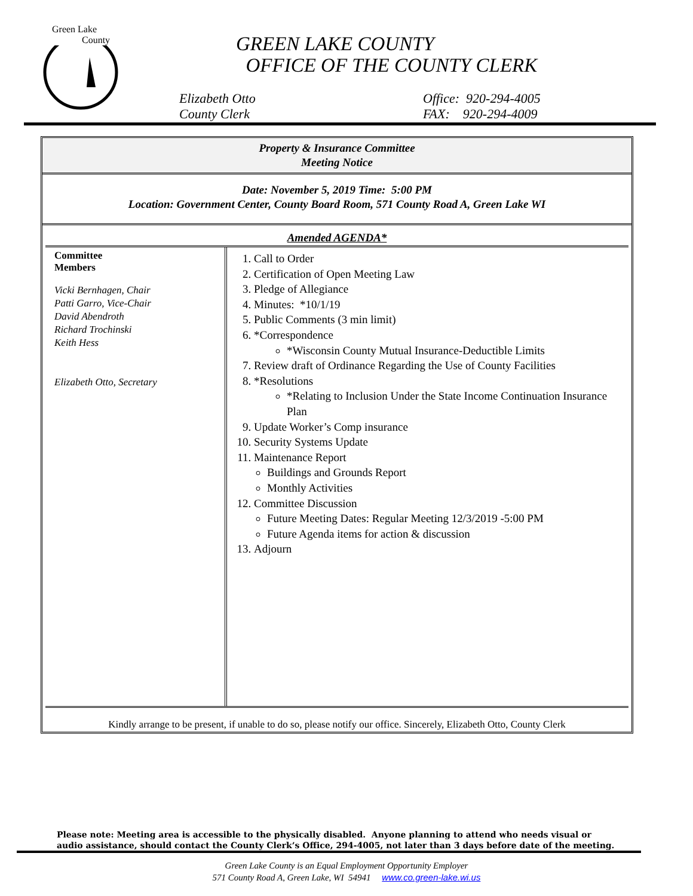Green Lake
County
GREEN LAKE COUNTY
OFFICE OF THE COUNTY CLERK
Elizabeth Otto
County Clerk
Office: 920-294-4005
FAX: 920-294-4009
Property & Insurance Committee
Meeting Notice
Date: November 5, 2019 Time: 5:00 PM
Location: Government Center, County Board Room, 571 County Road A, Green Lake WI
Amended AGENDA*
| Committee Members Vicki Bernhagen, Chair Patti Garro, Vice-Chair David Abendroth Richard Trochinski Keith Hess Elizabeth Otto, Secretary | 1. Call to Order 2. Certification of Open Meeting Law 3. Pledge of Allegiance 4. Minutes: *10/1/19 5. Public Comments (3 min limit) 6. *Correspondence *Wisconsin County Mutual Insurance-Deductible Limits 7. Review draft of Ordinance Regarding the Use of County Facilities 8. *Resolutions *Relating to Inclusion Under the State Income Continuation Insurance Plan 9. Update Worker’s Comp insurance 10. Security Systems Update 11. Maintenance Report Buildings and Grounds Report Monthly Activities 12. Committee Discussion Future Meeting Dates: Regular Meeting 12/3/2019 -5:00 PM Future Agenda items for action & discussion 13. Adjourn |
Kindly arrange to be present, if unable to do so, please notify our office. Sincerely, Elizabeth Otto, County Clerk
Please note: Meeting area is accessible to the physically disabled. Anyone planning to attend who needs visual or
audio assistance, should contact the County Clerk’s Office, 294-4005, not later than 3 days before date of the meeting.
Green Lake County is an Equal Employment Opportunity Employer
571 County Road A, Green Lake, WI 54941 www.co.green-lake.wi.us